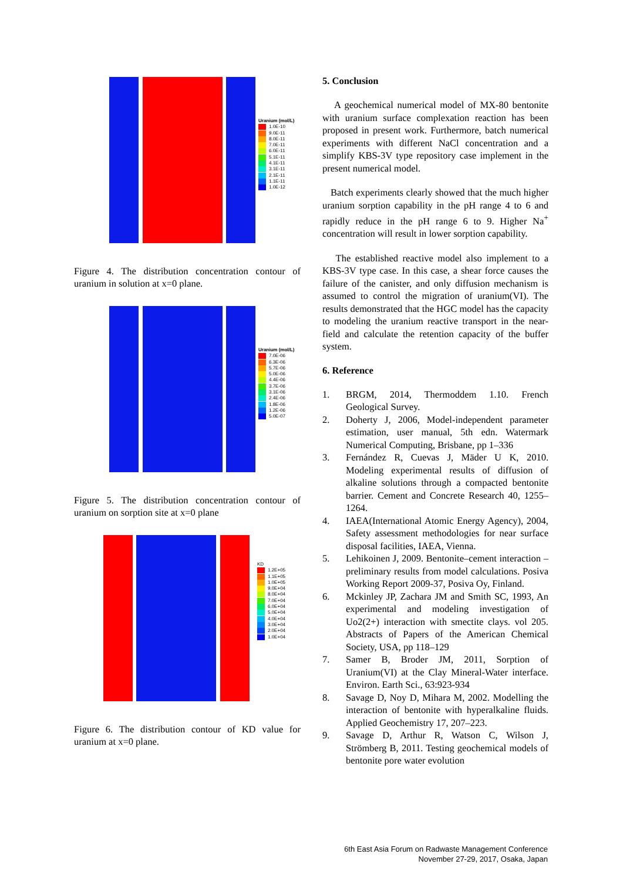Uranium (mol/L)
1.0E-10
9.0E-11
8.0E-11
7.0E-11
6.0E-11
5.1E-11
4.1E-11
3.1E-11
2.1E-11
1.1E-11
1.0E-12
Figure 4. The distribution concentration contour of uranium in solution at x=0 plane.
Uranium (mol/L)
7.0E-06
6.3E-06
5.7E-06
5.0E-06
4.4E-06
3.7E-06
3.1E-06
2.4E-06
1.8E-06
1.2E-06
5.0E-07
Figure 5. The distribution concentration contour of uranium on sorption site at x=0 plane
KD
1.2E+05
1.1E+05
1.0E+05
9.0E+04
8.0E+04
7.0E+04
6.0E+04
5.0E+04
4.0E+04
3.0E+04
2.0E+04
1.0E+04
Figure 6. The distribution contour of KD value for uranium at x=0 plane.
5. Conclusion
A geochemical numerical model of MX-80 bentonite with uranium surface complexation reaction has been proposed in present work. Furthermore, batch numerical experiments with different NaCl concentration and a simplify KBS-3V type repository case implement in the present numerical model.
Batch experiments clearly showed that the much higher uranium sorption capability in the pH range 4 to 6 and rapidly reduce in the pH range 6 to 9. Higher Na<sup>+</sup> concentration will result in lower sorption capability.
The established reactive model also implement to a KBS-3V type case. In this case, a shear force causes the failure of the canister, and only diffusion mechanism is assumed to control the migration of uranium(VI). The results demonstrated that the HGC model has the capacity to modeling the uranium reactive transport in the near-field and calculate the retention capacity of the buffer system.
6. Reference
1. BRGM, 2014, Thermoddem 1.10. French Geological Survey.
2. Doherty J, 2006, Model-independent parameter estimation, user manual, 5th edn. Watermark Numerical Computing, Brisbane, pp 1–336
3. Fernández R, Cuevas J, Mäder U K, 2010. Modeling experimental results of diffusion of alkaline solutions through a compacted bentonite barrier. Cement and Concrete Research 40, 1255–1264.
4. IAEA(International Atomic Energy Agency), 2004, Safety assessment methodologies for near surface disposal facilities, IAEA, Vienna.
5. Lehikoinen J, 2009. Bentonite–cement interaction – preliminary results from model calculations. Posiva Working Report 2009-37, Posiva Oy, Finland.
6. Mckinley JP, Zachara JM and Smith SC, 1993, An experimental and modeling investigation of Uo2(2+) interaction with smectite clays. vol 205. Abstracts of Papers of the American Chemical Society, USA, pp 118–129
7. Samer B, Broder JM, 2011, Sorption of Uranium(VI) at the Clay Mineral-Water interface. Environ. Earth Sci., 63:923-934
8. Savage D, Noy D, Mihara M, 2002. Modelling the interaction of bentonite with hyperalkaline fluids. Applied Geochemistry 17, 207–223.
9. Savage D, Arthur R, Watson C, Wilson J, Strömberg B, 2011. Testing geochemical models of bentonite pore water evolution
6th East Asia Forum on Radwaste Management Conference
November 27-29, 2017, Osaka, Japan